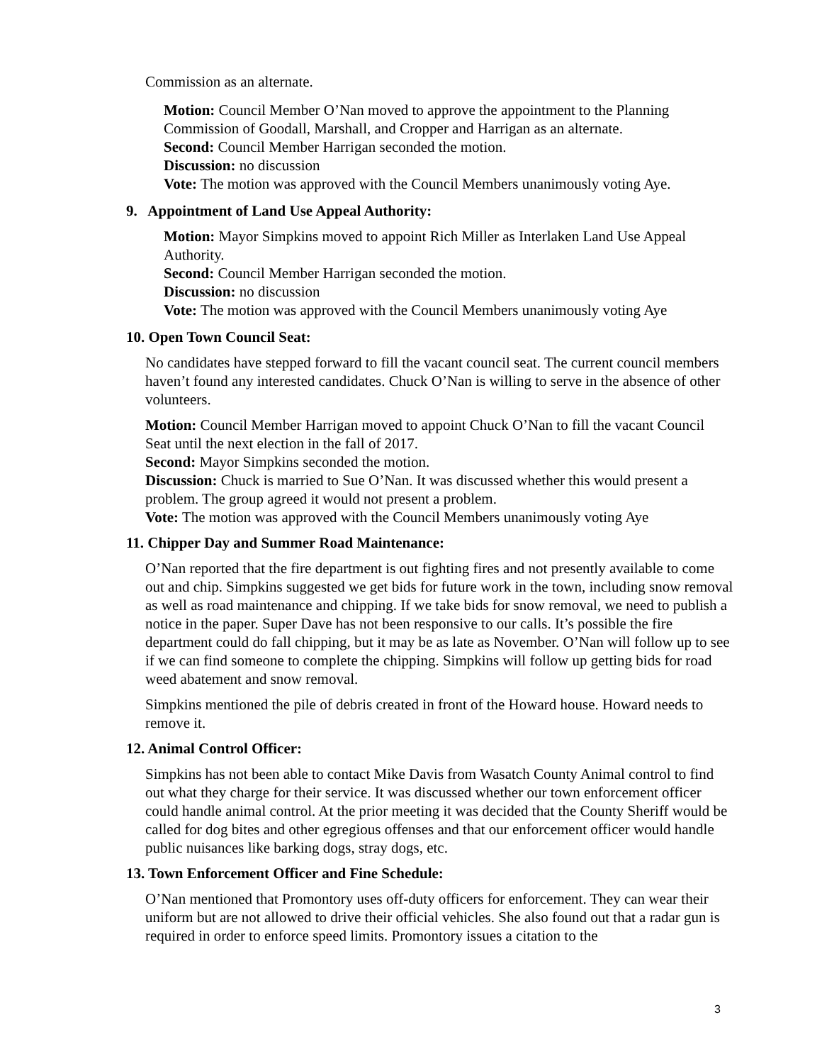Commission as an alternate.
Motion: Council Member O’Nan moved to approve the appointment to the Planning Commission of Goodall, Marshall, and Cropper and Harrigan as an alternate.
Second: Council Member Harrigan seconded the motion.
Discussion: no discussion
Vote: The motion was approved with the Council Members unanimously voting Aye.
9. Appointment of Land Use Appeal Authority:
Motion: Mayor Simpkins moved to appoint Rich Miller as Interlaken Land Use Appeal Authority.
Second: Council Member Harrigan seconded the motion.
Discussion: no discussion
Vote: The motion was approved with the Council Members unanimously voting Aye
10. Open Town Council Seat:
No candidates have stepped forward to fill the vacant council seat. The current council members haven’t found any interested candidates. Chuck O’Nan is willing to serve in the absence of other volunteers.
Motion: Council Member Harrigan moved to appoint Chuck O’Nan to fill the vacant Council Seat until the next election in the fall of 2017.
Second: Mayor Simpkins seconded the motion.
Discussion: Chuck is married to Sue O’Nan. It was discussed whether this would present a problem. The group agreed it would not present a problem.
Vote: The motion was approved with the Council Members unanimously voting Aye
11. Chipper Day and Summer Road Maintenance:
O’Nan reported that the fire department is out fighting fires and not presently available to come out and chip. Simpkins suggested we get bids for future work in the town, including snow removal as well as road maintenance and chipping. If we take bids for snow removal, we need to publish a notice in the paper. Super Dave has not been responsive to our calls. It’s possible the fire department could do fall chipping, but it may be as late as November. O’Nan will follow up to see if we can find someone to complete the chipping. Simpkins will follow up getting bids for road weed abatement and snow removal.
Simpkins mentioned the pile of debris created in front of the Howard house. Howard needs to remove it.
12. Animal Control Officer:
Simpkins has not been able to contact Mike Davis from Wasatch County Animal control to find out what they charge for their service. It was discussed whether our town enforcement officer could handle animal control. At the prior meeting it was decided that the County Sheriff would be called for dog bites and other egregious offenses and that our enforcement officer would handle public nuisances like barking dogs, stray dogs, etc.
13. Town Enforcement Officer and Fine Schedule:
O’Nan mentioned that Promontory uses off-duty officers for enforcement. They can wear their uniform but are not allowed to drive their official vehicles. She also found out that a radar gun is required in order to enforce speed limits. Promontory issues a citation to the
3